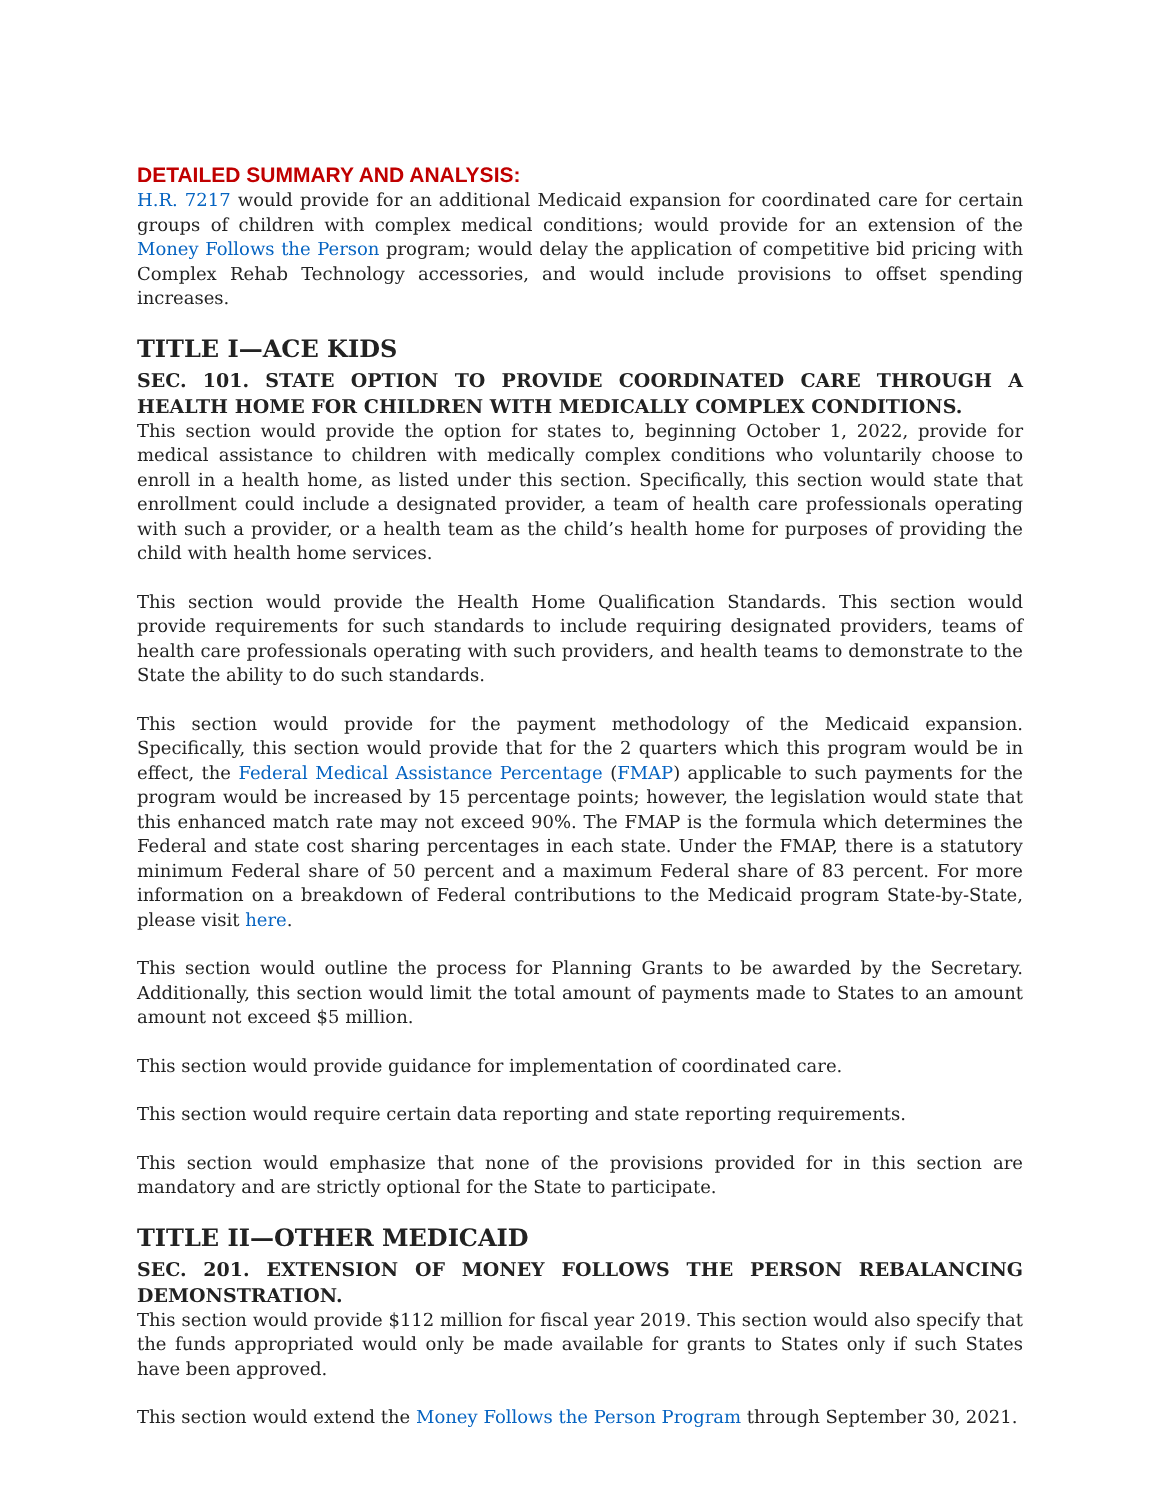DETAILED SUMMARY AND ANALYSIS:
H.R. 7217 would provide for an additional Medicaid expansion for coordinated care for certain groups of children with complex medical conditions; would provide for an extension of the Money Follows the Person program; would delay the application of competitive bid pricing with Complex Rehab Technology accessories, and would include provisions to offset spending increases.
TITLE I—ACE KIDS
SEC. 101. STATE OPTION TO PROVIDE COORDINATED CARE THROUGH A HEALTH HOME FOR CHILDREN WITH MEDICALLY COMPLEX CONDITIONS.
This section would provide the option for states to, beginning October 1, 2022, provide for medical assistance to children with medically complex conditions who voluntarily choose to enroll in a health home, as listed under this section. Specifically, this section would state that enrollment could include a designated provider, a team of health care professionals operating with such a provider, or a health team as the child’s health home for purposes of providing the child with health home services.
This section would provide the Health Home Qualification Standards. This section would provide requirements for such standards to include requiring designated providers, teams of health care professionals operating with such providers, and health teams to demonstrate to the State the ability to do such standards.
This section would provide for the payment methodology of the Medicaid expansion. Specifically, this section would provide that for the 2 quarters which this program would be in effect, the Federal Medical Assistance Percentage (FMAP) applicable to such payments for the program would be increased by 15 percentage points; however, the legislation would state that this enhanced match rate may not exceed 90%. The FMAP is the formula which determines the Federal and state cost sharing percentages in each state. Under the FMAP, there is a statutory minimum Federal share of 50 percent and a maximum Federal share of 83 percent. For more information on a breakdown of Federal contributions to the Medicaid program State-by-State, please visit here.
This section would outline the process for Planning Grants to be awarded by the Secretary. Additionally, this section would limit the total amount of payments made to States to an amount amount not exceed $5 million.
This section would provide guidance for implementation of coordinated care.
This section would require certain data reporting and state reporting requirements.
This section would emphasize that none of the provisions provided for in this section are mandatory and are strictly optional for the State to participate.
TITLE II—OTHER MEDICAID
SEC. 201. EXTENSION OF MONEY FOLLOWS THE PERSON REBALANCING DEMONSTRATION.
This section would provide $112 million for fiscal year 2019. This section would also specify that the funds appropriated would only be made available for grants to States only if such States have been approved.
This section would extend the Money Follows the Person Program through September 30, 2021.